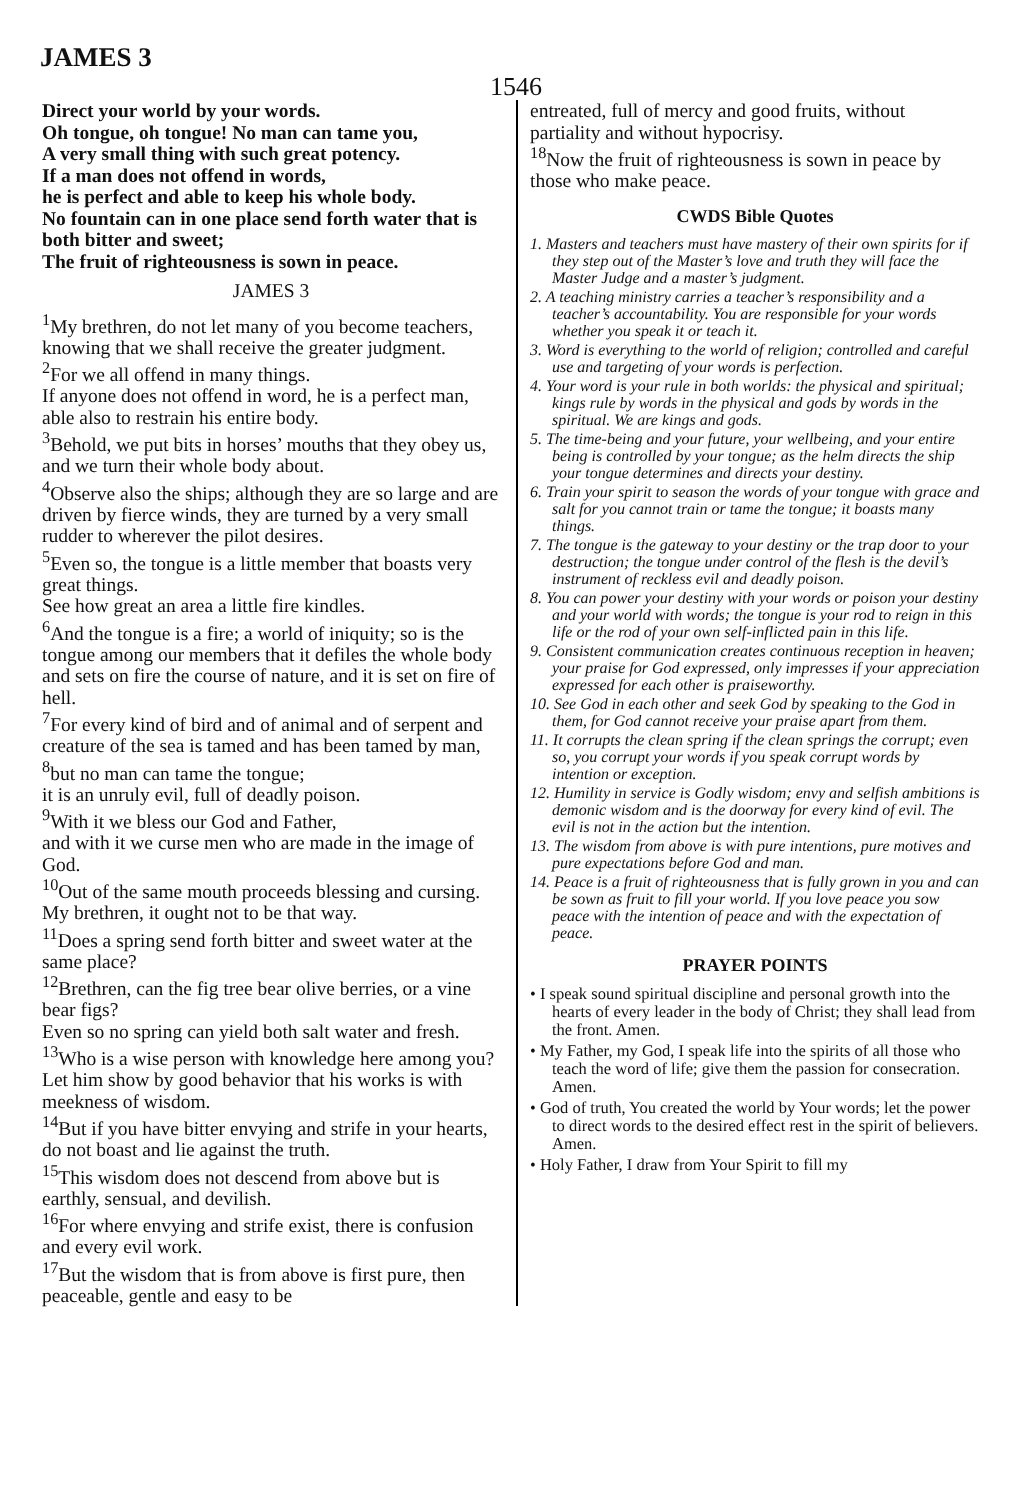JAMES 3
1546
Direct your world by your words.
Oh tongue, oh tongue! No man can tame you,
A very small thing with such great potency.
If a man does not offend in words,
he is perfect and able to keep his whole body.
No fountain can in one place send forth water that is both bitter and sweet;
The fruit of righteousness is sown in peace.
JAMES 3
<sup>1</sup> My brethren, do not let many of you become teachers,
knowing that we shall receive the greater judgment.
<sup>2</sup> For we all offend in many things.
If anyone does not offend in word, he is a perfect man, able also to restrain his entire body.
<sup>3</sup> Behold, we put bits in horses’ mouths that they obey us, and we turn their whole body about.
<sup>4</sup> Observe also the ships; although they are so large and are driven by fierce winds, they are turned by a very small rudder to wherever the pilot desires.
<sup>5</sup> Even so, the tongue is a little member that boasts very great things.
See how great an area a little fire kindles.
<sup>6</sup> And the tongue is a fire; a world of iniquity; so is the tongue among our members that it defiles the whole body and sets on fire the course of nature, and it is set on fire of hell.
<sup>7</sup> For every kind of bird and of animal and of serpent and creature of the sea is tamed and has been tamed by man,
<sup>8</sup> but no man can tame the tongue;
it is an unruly evil, full of deadly poison.
<sup>9</sup> With it we bless our God and Father,
and with it we curse men who are made in the image of God.
<sup>10</sup> Out of the same mouth proceeds blessing and cursing.
My brethren, it ought not to be that way.
<sup>11</sup> Does a spring send forth bitter and sweet water at the same place?
<sup>12</sup> Brethren, can the fig tree bear olive berries, or a vine bear figs?
Even so no spring can yield both salt water and fresh.
<sup>13</sup> Who is a wise person with knowledge here among you?
Let him show by good behavior that his works is with meekness of wisdom.
<sup>14</sup> But if you have bitter envying and strife in your hearts, do not boast and lie against the truth.
<sup>15</sup> This wisdom does not descend from above but is earthly, sensual, and devilish.
<sup>16</sup> For where envying and strife exist, there is confusion and every evil work.
<sup>17</sup> But the wisdom that is from above is first pure, then peaceable, gentle and easy to be
entreated, full of mercy and good fruits, without partiality and without hypocrisy.
<sup>18</sup> Now the fruit of righteousness is sown in peace by those who make peace.
CWDS Bible Quotes
1. Masters and teachers must have mastery of their own spirits for if they step out of the Master’s love and truth they will face the Master Judge and a master’s judgment.
2. A teaching ministry carries a teacher’s responsibility and a teacher’s accountability. You are responsible for your words whether you speak it or teach it.
3. Word is everything to the world of religion; controlled and careful use and targeting of your words is perfection.
4. Your word is your rule in both worlds: the physical and spiritual; kings rule by words in the physical and gods by words in the spiritual. We are kings and gods.
5. The time-being and your future, your wellbeing, and your entire being is controlled by your tongue; as the helm directs the ship your tongue determines and directs your destiny.
6. Train your spirit to season the words of your tongue with grace and salt for you cannot train or tame the tongue; it boasts many things.
7. The tongue is the gateway to your destiny or the trap door to your destruction; the tongue under control of the flesh is the devil’s instrument of reckless evil and deadly poison.
8. You can power your destiny with your words or poison your destiny and your world with words; the tongue is your rod to reign in this life or the rod of your own self-inflicted pain in this life.
9. Consistent communication creates continuous reception in heaven; your praise for God expressed, only impresses if your appreciation expressed for each other is praiseworthy.
10. See God in each other and seek God by speaking to the God in them, for God cannot receive your praise apart from them.
11. It corrupts the clean spring if the clean springs the corrupt; even so, you corrupt your words if you speak corrupt words by intention or exception.
12. Humility in service is Godly wisdom; envy and selfish ambitions is demonic wisdom and is the doorway for every kind of evil. The evil is not in the action but the intention.
13. The wisdom from above is with pure intentions, pure motives and pure expectations before God and man.
14. Peace is a fruit of righteousness that is fully grown in you and can be sown as fruit to fill your world. If you love peace you sow peace with the intention of peace and with the expectation of peace.
PRAYER POINTS
• I speak sound spiritual discipline and personal growth into the hearts of every leader in the body of Christ; they shall lead from the front. Amen.
• My Father, my God, I speak life into the spirits of all those who teach the word of life; give them the passion for consecration. Amen.
• God of truth, You created the world by Your words; let the power to direct words to the desired effect rest in the spirit of believers. Amen.
• Holy Father, I draw from Your Spirit to fill my